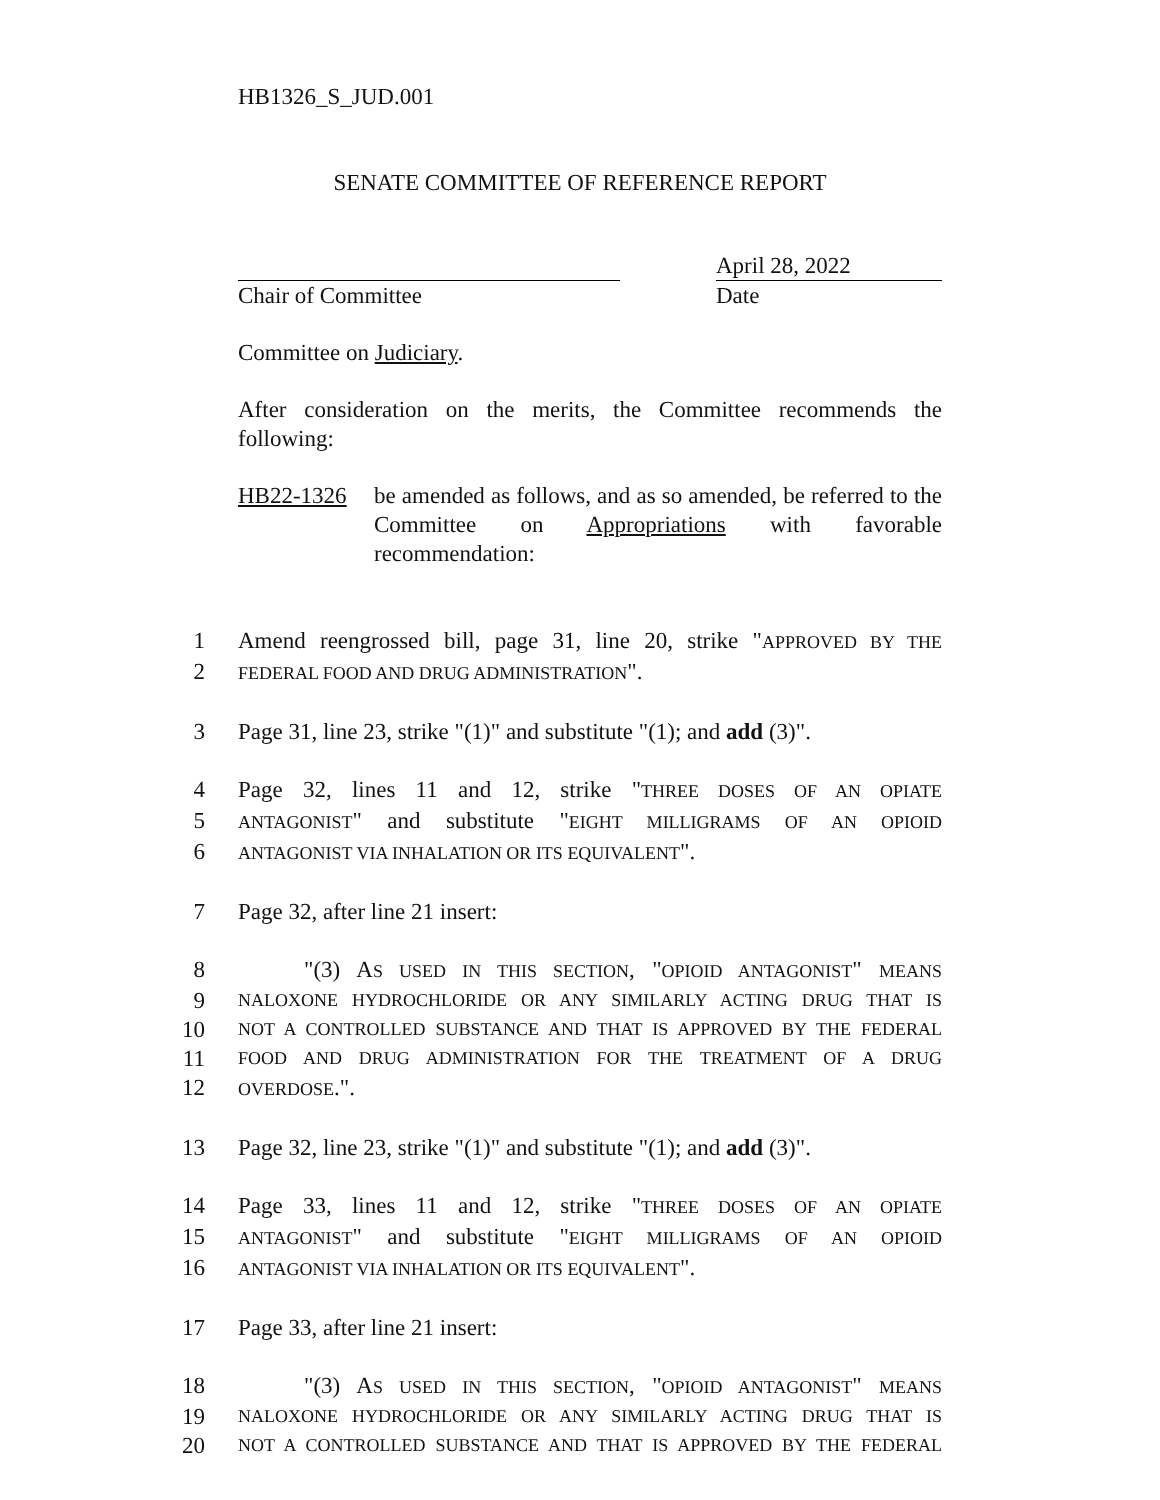HB1326_S_JUD.001
SENATE COMMITTEE OF REFERENCE REPORT
Chair of Committee
April 28, 2022
Date
Committee on Judiciary.
After consideration on the merits, the Committee recommends the following:
HB22-1326 be amended as follows, and as so amended, be referred to the Committee on Appropriations with favorable recommendation:
1 Amend reengrossed bill, page 31, line 20, strike "APPROVED BY THE
2 FEDERAL FOOD AND DRUG ADMINISTRATION".
3 Page 31, line 23, strike "(1)" and substitute "(1); and add (3)".
4 Page 32, lines 11 and 12, strike "THREE DOSES OF AN OPIATE
5 ANTAGONIST" and substitute "EIGHT MILLIGRAMS OF AN OPIOID
6 ANTAGONIST VIA INHALATION OR ITS EQUIVALENT".
7 Page 32, after line 21 insert:
8 "(3) AS USED IN THIS SECTION, "OPIOID ANTAGONIST" MEANS
9 NALOXONE HYDROCHLORIDE OR ANY SIMILARLY ACTING DRUG THAT IS
10 NOT A CONTROLLED SUBSTANCE AND THAT IS APPROVED BY THE FEDERAL
11 FOOD AND DRUG ADMINISTRATION FOR THE TREATMENT OF A DRUG
12 OVERDOSE.".
13 Page 32, line 23, strike "(1)" and substitute "(1); and add (3)".
14 Page 33, lines 11 and 12, strike "THREE DOSES OF AN OPIATE
15 ANTAGONIST" and substitute "EIGHT MILLIGRAMS OF AN OPIOID
16 ANTAGONIST VIA INHALATION OR ITS EQUIVALENT".
17 Page 33, after line 21 insert:
18 "(3) AS USED IN THIS SECTION, "OPIOID ANTAGONIST" MEANS
19 NALOXONE HYDROCHLORIDE OR ANY SIMILARLY ACTING DRUG THAT IS
20 NOT A CONTROLLED SUBSTANCE AND THAT IS APPROVED BY THE FEDERAL